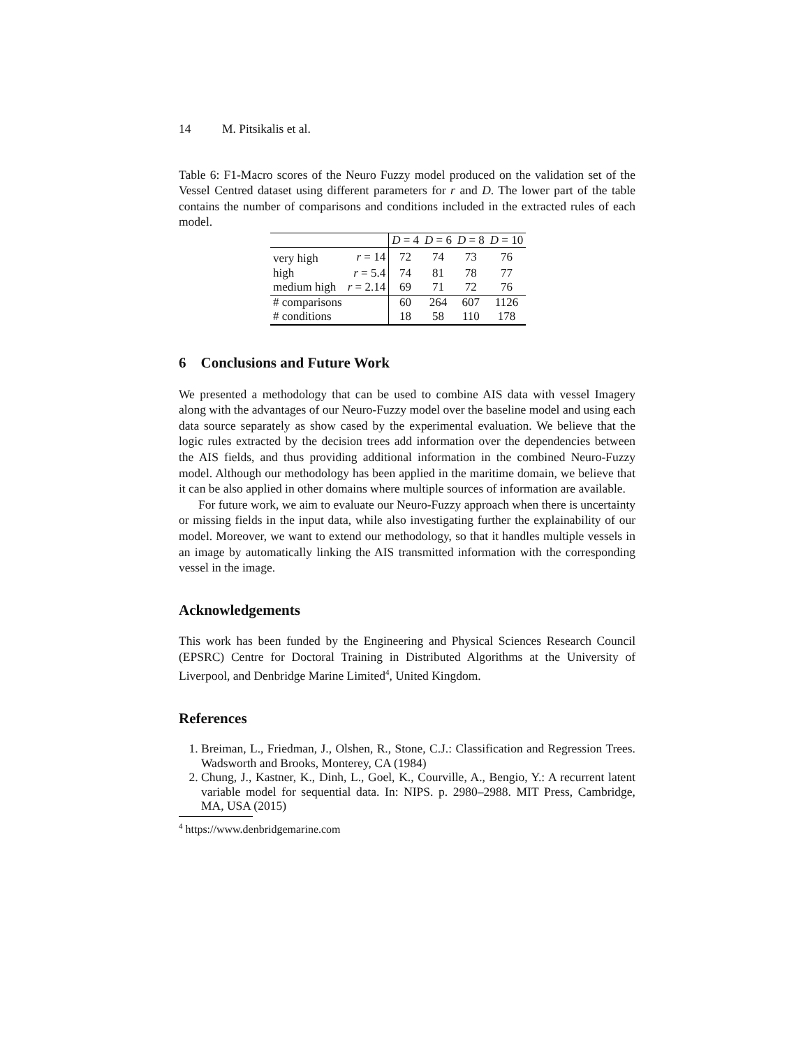14 M. Pitsikalis et al.
Table 6: F1-Macro scores of the Neuro Fuzzy model produced on the validation set of the Vessel Centred dataset using different parameters for r and D. The lower part of the table contains the number of comparisons and conditions included in the extracted rules of each model.
| | | D = 4 | D = 6 | D = 8 | D = 10 |
| --- | --- | --- | --- | --- | --- |
| very high | r = 14 | 72 | 74 | 73 | 76 |
| high | r = 5.4 | 74 | 81 | 78 | 77 |
| medium high | r = 2.14 | 69 | 71 | 72 | 76 |
| # comparisons | | 60 | 264 | 607 | 1126 |
| # conditions | | 18 | 58 | 110 | 178 |
6 Conclusions and Future Work
We presented a methodology that can be used to combine AIS data with vessel Imagery along with the advantages of our Neuro-Fuzzy model over the baseline model and using each data source separately as show cased by the experimental evaluation. We believe that the logic rules extracted by the decision trees add information over the dependencies between the AIS fields, and thus providing additional information in the combined Neuro-Fuzzy model. Although our methodology has been applied in the maritime domain, we believe that it can be also applied in other domains where multiple sources of information are available.
For future work, we aim to evaluate our Neuro-Fuzzy approach when there is uncertainty or missing fields in the input data, while also investigating further the explainability of our model. Moreover, we want to extend our methodology, so that it handles multiple vessels in an image by automatically linking the AIS transmitted information with the corresponding vessel in the image.
Acknowledgements
This work has been funded by the Engineering and Physical Sciences Research Council (EPSRC) Centre for Doctoral Training in Distributed Algorithms at the University of Liverpool, and Denbridge Marine Limited<sup>4</sup>, United Kingdom.
References
1. Breiman, L., Friedman, J., Olshen, R., Stone, C.J.: Classification and Regression Trees. Wadsworth and Brooks, Monterey, CA (1984)
2. Chung, J., Kastner, K., Dinh, L., Goel, K., Courville, A., Bengio, Y.: A recurrent latent variable model for sequential data. In: NIPS. p. 2980–2988. MIT Press, Cambridge, MA, USA (2015)
<sup>4</sup> https://www.denbridgemarine.com